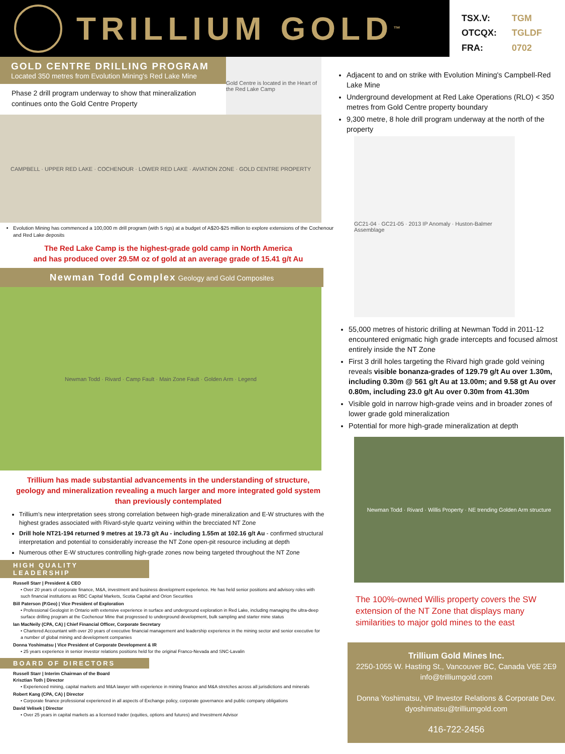TRILLIUM GOLD<sup>™</sup>
TSX.V: TGM OTCQX: TGLDF FRA: 0702
GOLD CENTRE DRILLING PROGRAM
Located 350 metres from Evolution Mining's Red Lake Mine
Phase 2 drill program underway to show that mineralization continues onto the Gold Centre Property
Gold Centre is located in the Heart of the Red Lake Camp
CAMPBELL · UPPER RED LAKE · COCHENOUR · LOWER RED LAKE · AVIATION ZONE · GOLD CENTRE PROPERTY
Evolution Mining has commenced a 100,000 m drill program (with 5 rigs) at a budget of A$20-$25 million to explore extensions of the Cochenour and Red Lake deposits
The Red Lake Camp is the highest-grade gold camp in North America
and has produced over 29.5M oz of gold at an average grade of 15.41 g/t Au
Newman Todd Complex Geology and Gold Composites
Newman Todd · Rivard · Camp Fault · Main Zone Fault · Golden Arm · Legend
Trillium has made substantial advancements in the understanding of structure,
geology and mineralization revealing a much larger and more integrated gold system
than previously contemplated
Trillium's new interpretation sees strong correlation between high-grade mineralization and E-W structures with the highest grades associated with Rivard-style quartz veining within the brecciated NT Zone
Drill hole NT21-194 returned 9 metres at 19.73 g/t Au - including 1.55m at 102.16 g/t Au - confirmed structural interpretation and potential to considerably increase the NT Zone open-pit resource including at depth
Numerous other E-W structures controlling high-grade zones now being targeted throughout the NT Zone
HIGH QUALITY LEADERSHIP
Russell Starr | President & CEO
• Over 20 years of corporate finance, M&A, investment and business development experience. He has held senior positions and advisory roles with such financial institutions as RBC Capital Markets, Scotia Capital and Orion Securities
Bill Paterson (P.Geo) | Vice President of Exploration
• Professional Geologist in Ontario with extensive experience in surface and underground exploration in Red Lake, including managing the ultra-deep surface drilling program at the Cochenour Mine that progressed to underground development, bulk sampling and starter mine status
Ian MacNeily (CPA, CA) | Chief Financial Officer, Corporate Secretary
• Chartered Accountant with over 20 years of executive financial management and leadership experience in the mining sector and senior executive for a number of global mining and development companies
Donna Yoshimatsu | Vice President of Corporate Development & IR
• 25 years experience in senior investor relations positions held for the original Franco-Nevada and SNC-Lavalin
BOARD OF DIRECTORS
Russell Starr | Interim Chairman of the Board
Krisztian Toth | Director
• Experienced mining, capital markets and M&A lawyer with experience in mining finance and M&A stretches across all jurisdictions and minerals
Robert Kang (CPA, CA) | Director
• Corporate finance professional experienced in all aspects of Exchange policy, corporate governance and public company obligations
David Velisek | Director
• Over 25 years in capital markets as a licensed trader (equities, options and futures) and Investment Advisor
Adjacent to and on strike with Evolution Mining's Campbell-Red Lake Mine
Underground development at Red Lake Operations (RLO) < 350 metres from Gold Centre property boundary
9,300 metre, 8 hole drill program underway at the north of the property
GC21-04 · GC21-05 · 2013 IP Anomaly · Huston-Balmer Assemblage
55,000 metres of historic drilling at Newman Todd in 2011-12 encountered enigmatic high grade intercepts and focused almost entirely inside the NT Zone
First 3 drill holes targeting the Rivard high grade gold veining reveals visible bonanza-grades of 129.79 g/t Au over 1.30m, including 0.30m @ 561 g/t Au at 13.00m; and 9.58 gt Au over 0.80m, including 23.0 g/t Au over 0.30m from 41.30m
Visible gold in narrow high-grade veins and in broader zones of lower grade gold mineralization
Potential for more high-grade mineralization at depth
Newman Todd · Rivard · Willis Property · NE trending Golden Arm structure
The 100%-owned Willis property covers the SW extension of the NT Zone that displays many similarities to major gold mines to the east
Trillium Gold Mines Inc.
2250-1055 W. Hasting St., Vancouver BC, Canada V6E 2E9
info@trilliumgold.com
Donna Yoshimatsu, VP Investor Relations & Corporate Dev.
dyoshimatsu@trilliumgold.com
416-722-2456